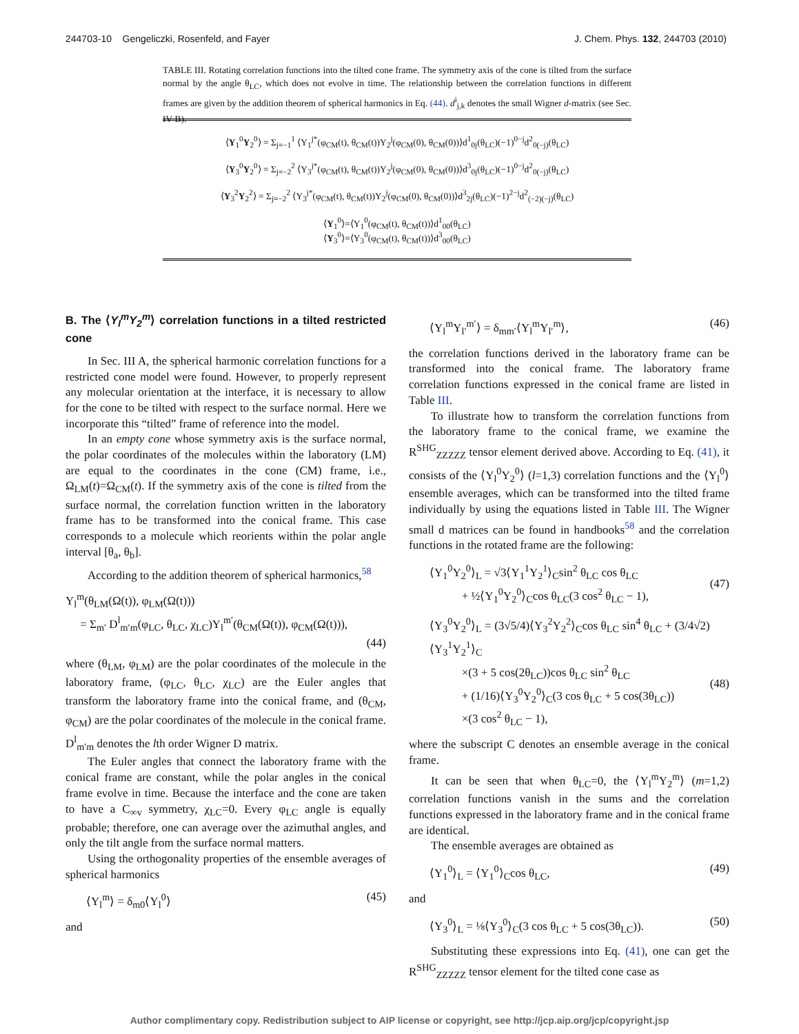244703-10 Gengeliczki, Rosenfeld, and Fayer J. Chem. Phys. 132, 244703 (2010)
TABLE III. Rotating correlation functions into the tilted cone frame. The symmetry axis of the cone is tilted from the surface normal by the angle θ<sub>LC</sub>, which does not evolve in time. The relationship between the correlation functions in different frames are given by the addition theorem of spherical harmonics in Eq. (44). d<sup>i</sup><sub>j,k</sub> denotes the small Wigner d-matrix (see Sec. IV B).
| ⟨ Y<sub>1</sub><sup>0</sup> Y<sub>2</sub><sup>0</sup>⟩ = Σ<sub>j=−1</sub><sup>1</sup> ⟨Y<sub>1</sub><sup>j*</sup>(φ<sub>CM</sub>(t), θ<sub>CM</sub>(t))Y<sub>2</sub><sup>j</sup>(φ<sub>CM</sub>(0), θ<sub>CM</sub>(0))⟩d<sup>1</sup><sub>0j</sub>(θ<sub>LC</sub>)(−1)<sup>0−j</sup>d<sup>2</sup><sub>0(−j)</sub>(θ<sub>LC</sub>) |
| ⟨ Y<sub>3</sub><sup>0</sup> Y<sub>2</sub><sup>0</sup>⟩ = Σ<sub>j=−2</sub><sup>2</sup> ⟨Y<sub>3</sub><sup>j*</sup>(φ<sub>CM</sub>(t), θ<sub>CM</sub>(t))Y<sub>2</sub><sup>j</sup>(φ<sub>CM</sub>(0), θ<sub>CM</sub>(0))⟩d<sup>3</sup><sub>0j</sub>(θ<sub>LC</sub>)(−1)<sup>0−j</sup>d<sup>2</sup><sub>0(−j)</sub>(θ<sub>LC</sub>) |
| ⟨ Y<sub>3</sub><sup>2</sup> Y<sub>2</sub><sup>2</sup>⟩ = Σ<sub>j=−2</sub><sup>2</sup> ⟨Y<sub>3</sub><sup>j*</sup>(φ<sub>CM</sub>(t), θ<sub>CM</sub>(t))Y<sub>2</sub><sup>j</sup>(φ<sub>CM</sub>(0), θ<sub>CM</sub>(0))⟩d<sup>3</sup><sub>2j</sub>(θ<sub>LC</sub>)(−1)<sup>2−j</sup>d<sup>2</sup><sub>(−2)(−j)</sub>(θ<sub>LC</sub>) |
| ⟨ Y<sub>1</sub><sup>0</sup>⟩=⟨Y<sub>1</sub><sup>0</sup>(φ<sub>CM</sub>(t), θ<sub>CM</sub>(t))⟩d<sup>1</sup><sub>00</sub>(θ<sub>LC</sub>) ⟨ Y<sub>3</sub><sup>0</sup>⟩=⟨Y<sub>3</sub><sup>0</sup>(φ<sub>CM</sub>(t), θ<sub>CM</sub>(t))⟩d<sup>3</sup><sub>00</sub>(θ<sub>LC</sub>) |
B. The ⟨Y<sub>l</sub><sup>m</sup>Y<sub>2</sub><sup>m</sup>⟩ correlation functions in a tilted restricted cone
In Sec. III A, the spherical harmonic correlation functions for a restricted cone model were found. However, to properly represent any molecular orientation at the interface, it is necessary to allow for the cone to be tilted with respect to the surface normal. Here we incorporate this “tilted” frame of reference into the model.
In an empty cone whose symmetry axis is the surface normal, the polar coordinates of the molecules within the laboratory (LM) are equal to the coordinates in the cone (CM) frame, i.e., Ω<sub>LM</sub>(t)=Ω<sub>CM</sub>(t). If the symmetry axis of the cone is tilted from the surface normal, the correlation function written in the laboratory frame has to be transformed into the conical frame. This case corresponds to a molecule which reorients within the polar angle interval [θ<sub>a</sub>, θ<sub>b</sub>].
According to the addition theorem of spherical harmonics,<sup>58</sup>
Y<sub>l</sub><sup>m</sup>(θ<sub>LM</sub>(Ω(t)), φ<sub>LM</sub>(Ω(t)))
= Σ<sub>m′</sub> D<sup>l</sup><sub>m′m</sub>(φ<sub>LC</sub>, θ<sub>LC</sub>, χ<sub>LC</sub>)Y<sub>l</sub><sup>m′</sup>(θ<sub>CM</sub>(Ω(t)), φ<sub>CM</sub>(Ω(t))),
(44)
where (θ<sub>LM</sub>, φ<sub>LM</sub>) are the polar coordinates of the molecule in the laboratory frame, (φ<sub>LC</sub>, θ<sub>LC</sub>, χ<sub>LC</sub>) are the Euler angles that transform the laboratory frame into the conical frame, and (θ<sub>CM</sub>, φ<sub>CM</sub>) are the polar coordinates of the molecule in the conical frame. D<sup>l</sup><sub>m′m</sub> denotes the lth order Wigner D matrix.
The Euler angles that connect the laboratory frame with the conical frame are constant, while the polar angles in the conical frame evolve in time. Because the interface and the cone are taken to have a C<sub>∞v</sub> symmetry, χ<sub>LC</sub>=0. Every φ<sub>LC</sub> angle is equally probable; therefore, one can average over the azimuthal angles, and only the tilt angle from the surface normal matters.
Using the orthogonality properties of the ensemble averages of spherical harmonics
⟨Y<sub>l</sub><sup>m</sup>⟩ = δ<sub>m0</sub>⟨Y<sub>l</sub><sup>0</sup>⟩ (45)
and
⟨Y<sub>l</sub><sup>m</sup>Y<sub>l′</sub><sup>m′</sup>⟩ = δ<sub>mm′</sub>⟨Y<sub>l</sub><sup>m</sup>Y<sub>l′</sub><sup>m</sup>⟩, (46)
the correlation functions derived in the laboratory frame can be transformed into the conical frame. The laboratory frame correlation functions expressed in the conical frame are listed in Table III.
To illustrate how to transform the correlation functions from the laboratory frame to the conical frame, we examine the R<sup>SHG</sup><sub>ZZZZZ</sub> tensor element derived above. According to Eq. (41), it consists of the ⟨Y<sub>l</sub><sup>0</sup>Y<sub>2</sub><sup>0</sup>⟩ (l=1,3) correlation functions and the ⟨Y<sub>l</sub><sup>0</sup>⟩ ensemble averages, which can be transformed into the tilted frame individually by using the equations listed in Table III. The Wigner small d matrices can be found in handbooks<sup>58</sup> and the correlation functions in the rotated frame are the following:
⟨Y<sub>1</sub><sup>0</sup>Y<sub>2</sub><sup>0</sup>⟩<sub>L</sub> = √3⟨Y<sub>1</sub><sup>1</sup>Y<sub>2</sub><sup>1</sup>⟩<sub>C</sub>sin<sup>2</sup> θ<sub>LC</sub> cos θ<sub>LC</sub>
+ ½⟨Y<sub>1</sub><sup>0</sup>Y<sub>2</sub><sup>0</sup>⟩<sub>C</sub>cos θ<sub>LC</sub>(3 cos<sup>2</sup> θ<sub>LC</sub> − 1),
(47)
⟨Y<sub>3</sub><sup>0</sup>Y<sub>2</sub><sup>0</sup>⟩<sub>L</sub> = (3√5/4)⟨Y<sub>3</sub><sup>2</sup>Y<sub>2</sub><sup>2</sup>⟩<sub>C</sub>cos θ<sub>LC</sub> sin<sup>4</sup> θ<sub>LC</sub> + (3/4√2)⟨Y<sub>3</sub><sup>1</sup>Y<sub>2</sub><sup>1</sup>⟩<sub>C</sub>
×(3 + 5 cos(2θ<sub>LC</sub>))cos θ<sub>LC</sub> sin<sup>2</sup> θ<sub>LC</sub>
+ (1/16)⟨Y<sub>3</sub><sup>0</sup>Y<sub>2</sub><sup>0</sup>⟩<sub>C</sub>(3 cos θ<sub>LC</sub> + 5 cos(3θ<sub>LC</sub>))
×(3 cos<sup>2</sup> θ<sub>LC</sub> − 1),
(48)
where the subscript C denotes an ensemble average in the conical frame.
It can be seen that when θ<sub>LC</sub>=0, the ⟨Y<sub>l</sub><sup>m</sup>Y<sub>2</sub><sup>m</sup>⟩ (m=1,2) correlation functions vanish in the sums and the correlation functions expressed in the laboratory frame and in the conical frame are identical.
The ensemble averages are obtained as
⟨Y<sub>1</sub><sup>0</sup>⟩<sub>L</sub> = ⟨Y<sub>1</sub><sup>0</sup>⟩<sub>C</sub>cos θ<sub>LC</sub>, (49)
and
⟨Y<sub>3</sub><sup>0</sup>⟩<sub>L</sub> = ⅛⟨Y<sub>3</sub><sup>0</sup>⟩<sub>C</sub>(3 cos θ<sub>LC</sub> + 5 cos(3θ<sub>LC</sub>)). (50)
Substituting these expressions into Eq. (41), one can get the R<sup>SHG</sup><sub>ZZZZZ</sub> tensor element for the tilted cone case as
Author complimentary copy. Redistribution subject to AIP license or copyright, see http://jcp.aip.org/jcp/copyright.jsp